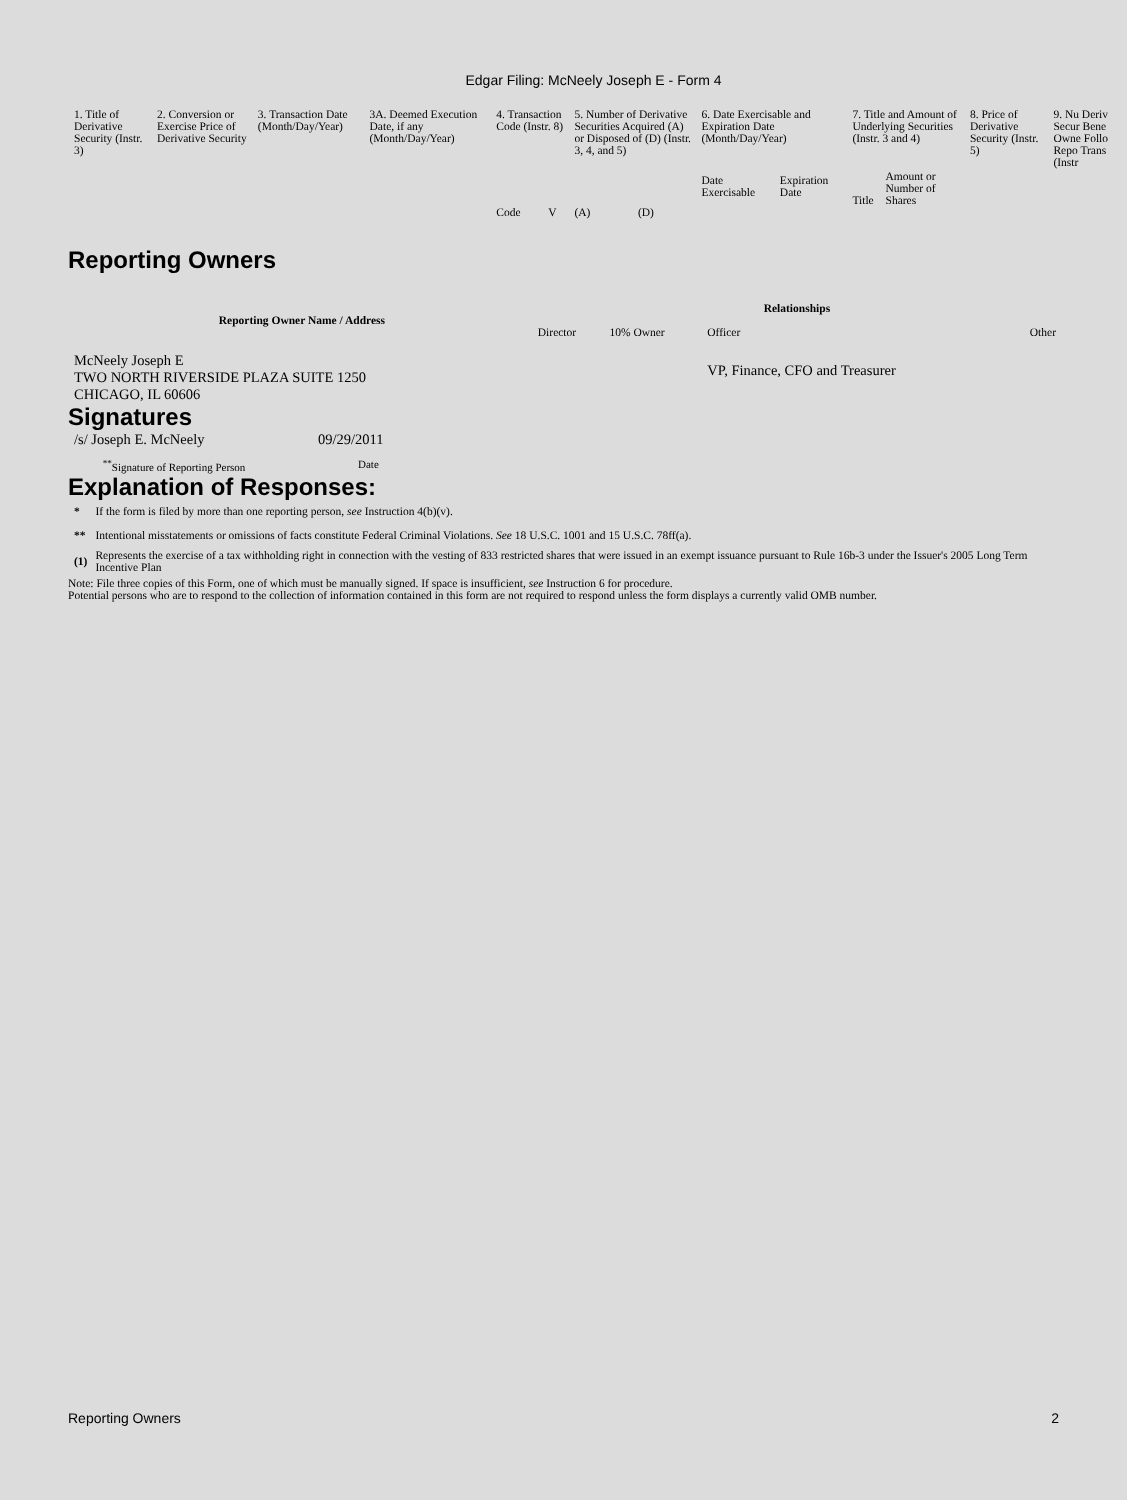Edgar Filing: McNeely Joseph E - Form 4
| 1. Title of Derivative Security (Instr. 3) | 2. Conversion or Exercise Price of Derivative Security | 3. Transaction Date (Month/Day/Year) | 3A. Deemed Execution Date, if any (Month/Day/Year) | 4. Transaction Code (Instr. 8) | | 5. Number of Derivative Securities Acquired (A) or Disposed of (D) (Instr. 3, 4, and 5) | | 6. Date Exercisable and Expiration Date (Month/Day/Year) | | 7. Title and Amount of Underlying Securities (Instr. 3 and 4) | | 8. Price of Derivative Security (Instr. 5) | 9. Nu Deriv Secur Bene Owne Follo Repo Trans (Instr |
| | | | | | | | | Date Exercisable | Expiration Date | Title | Amount or Number of Shares | | |
| | | | | Code | V | (A) | (D) | | | | | | |
Reporting Owners
| Reporting Owner Name / Address | Relationships | | | |
| --- | --- | --- | --- | --- |
| | Director | 10% Owner | Officer | Other |
| McNeely Joseph E TWO NORTH RIVERSIDE PLAZA SUITE 1250 CHICAGO, IL 60606 | | | VP, Finance, CFO and Treasurer | |
Signatures
| /s/ Joseph E. McNeely | 09/29/2011 |
| <sup>**</sup> Signature of Reporting Person | Date |
Explanation of Responses:
| * | If the form is filed by more than one reporting person, see Instruction 4(b)(v). |
| ** | Intentional misstatements or omissions of facts constitute Federal Criminal Violations. See 18 U.S.C. 1001 and 15 U.S.C. 78ff(a). |
| (1) | Represents the exercise of a tax withholding right in connection with the vesting of 833 restricted shares that were issued in an exempt issuance pursuant to Rule 16b-3 under the Issuer's 2005 Long Term Incentive Plan |
Note: File three copies of this Form, one of which must be manually signed. If space is insufficient, see Instruction 6 for procedure.
Potential persons who are to respond to the collection of information contained in this form are not required to respond unless the form displays a currently valid OMB number.
Reporting Owners 2